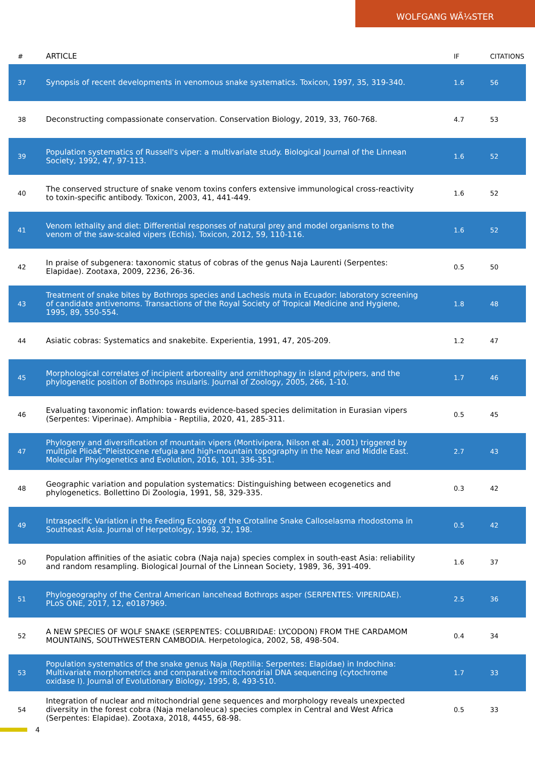WOLFGANG WÃ¼STER
| # | ARTICLE | IF | CITATIONS |
| --- | --- | --- | --- |
| 37 | Synopsis of recent developments in venomous snake systematics. Toxicon, 1997, 35, 319-340. | 1.6 | 56 |
| 38 | Deconstructing compassionate conservation. Conservation Biology, 2019, 33, 760-768. | 4.7 | 53 |
| 39 | Population systematics of Russell's viper: a multivariate study. Biological Journal of the Linnean Society, 1992, 47, 97-113. | 1.6 | 52 |
| 40 | The conserved structure of snake venom toxins confers extensive immunological cross-reactivity to toxin-specific antibody. Toxicon, 2003, 41, 441-449. | 1.6 | 52 |
| 41 | Venom lethality and diet: Differential responses of natural prey and model organisms to the venom of the saw-scaled vipers (Echis). Toxicon, 2012, 59, 110-116. | 1.6 | 52 |
| 42 | In praise of subgenera: taxonomic status of cobras of the genus Naja Laurenti (Serpentes: Elapidae). Zootaxa, 2009, 2236, 26-36. | 0.5 | 50 |
| 43 | Treatment of snake bites by Bothrops species and Lachesis muta in Ecuador: laboratory screening of candidate antivenoms. Transactions of the Royal Society of Tropical Medicine and Hygiene, 1995, 89, 550-554. | 1.8 | 48 |
| 44 | Asiatic cobras: Systematics and snakebite. Experientia, 1991, 47, 205-209. | 1.2 | 47 |
| 45 | Morphological correlates of incipient arboreality and ornithophagy in island pitvipers, and the phylogenetic position of Bothrops insularis. Journal of Zoology, 2005, 266, 1-10. | 1.7 | 46 |
| 46 | Evaluating taxonomic inflation: towards evidence-based species delimitation in Eurasian vipers (Serpentes: Viperinae). Amphibia - Reptilia, 2020, 41, 285-311. | 0.5 | 45 |
| 47 | Phylogeny and diversification of mountain vipers (Montivipera, Nilson et al., 2001) triggered by multiple Plioâ€“Pleistocene refugia and high-mountain topography in the Near and Middle East. Molecular Phylogenetics and Evolution, 2016, 101, 336-351. | 2.7 | 43 |
| 48 | Geographic variation and population systematics: Distinguishing between ecogenetics and phylogenetics. Bollettino Di Zoologia, 1991, 58, 329-335. | 0.3 | 42 |
| 49 | Intraspecific Variation in the Feeding Ecology of the Crotaline Snake Calloselasma rhodostoma in Southeast Asia. Journal of Herpetology, 1998, 32, 198. | 0.5 | 42 |
| 50 | Population affinities of the asiatic cobra (Naja naja) species complex in south-east Asia: reliability and random resampling. Biological Journal of the Linnean Society, 1989, 36, 391-409. | 1.6 | 37 |
| 51 | Phylogeography of the Central American lancehead Bothrops asper (SERPENTES: VIPERIDAE). PLoS ONE, 2017, 12, e0187969. | 2.5 | 36 |
| 52 | A NEW SPECIES OF WOLF SNAKE (SERPENTES: COLUBRIDAE: LYCODON) FROM THE CARDAMOM MOUNTAINS, SOUTHWESTERN CAMBODIA. Herpetologica, 2002, 58, 498-504. | 0.4 | 34 |
| 53 | Population systematics of the snake genus Naja (Reptilia: Serpentes: Elapidae) in Indochina: Multivariate morphometrics and comparative mitochondrial DNA sequencing (cytochrome oxidase I). Journal of Evolutionary Biology, 1995, 8, 493-510. | 1.7 | 33 |
| 54 | Integration of nuclear and mitochondrial gene sequences and morphology reveals unexpected diversity in the forest cobra (Naja melanoleuca) species complex in Central and West Africa (Serpentes: Elapidae). Zootaxa, 2018, 4455, 68-98. | 0.5 | 33 |
4